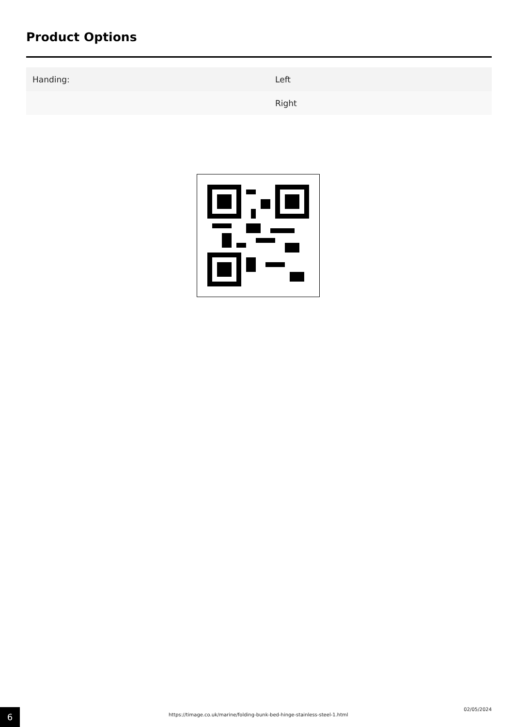Product Options
| Handing: | Left |
| | Right |
6
https://timage.co.uk/marine/folding-bunk-bed-hinge-stainless-steel-1.html
02/05/2024